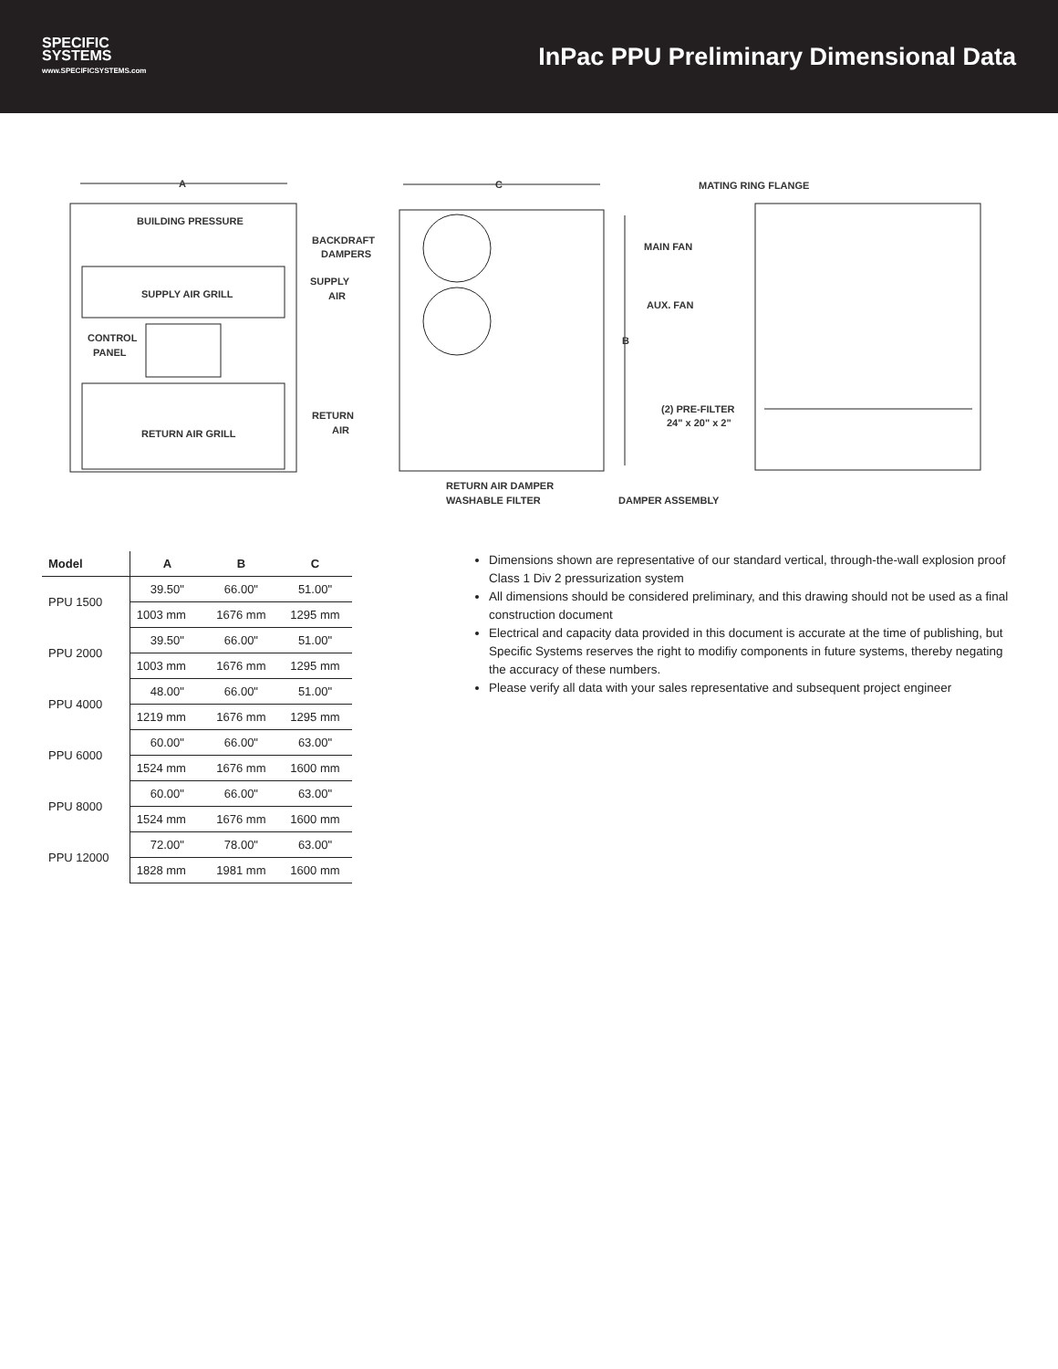SPECIFIC
SYSTEMS
www.SPECIFICSYSTEMS.com
InPac PPU Preliminary Dimensional Data
A
BUILDING PRESSURE
SUPPLY AIR GRILL
CONTROL
PANEL
RETURN AIR GRILL
C
BACKDRAFT
DAMPERS
SUPPLY
AIR
RETURN
AIR
RETURN AIR DAMPER
WASHABLE FILTER
DAMPER ASSEMBLY
MAIN FAN
AUX. FAN
B
MATING RING FLANGE
(2) PRE-FILTER
24" x 20" x 2"
| Model | A | B | C |
| --- | --- | --- | --- |
| PPU 1500 | 39.50" | 66.00" | 51.00" |
| | 1003 mm | 1676 mm | 1295 mm |
| PPU 2000 | 39.50" | 66.00" | 51.00" |
| | 1003 mm | 1676 mm | 1295 mm |
| PPU 4000 | 48.00" | 66.00" | 51.00" |
| | 1219 mm | 1676 mm | 1295 mm |
| PPU 6000 | 60.00" | 66.00" | 63.00" |
| | 1524 mm | 1676 mm | 1600 mm |
| PPU 8000 | 60.00" | 66.00" | 63.00" |
| | 1524 mm | 1676 mm | 1600 mm |
| PPU 12000 | 72.00" | 78.00" | 63.00" |
| | 1828 mm | 1981 mm | 1600 mm |
Dimensions shown are representative of our standard vertical, through-the-wall explosion proof Class 1 Div 2 pressurization system
All dimensions should be considered preliminary, and this drawing should not be used as a final construction document
Electrical and capacity data provided in this document is accurate at the time of publishing, but Specific Systems reserves the right to modifiy components in future systems, thereby negating the accuracy of these numbers.
Please verify all data with your sales representative and subsequent project engineer